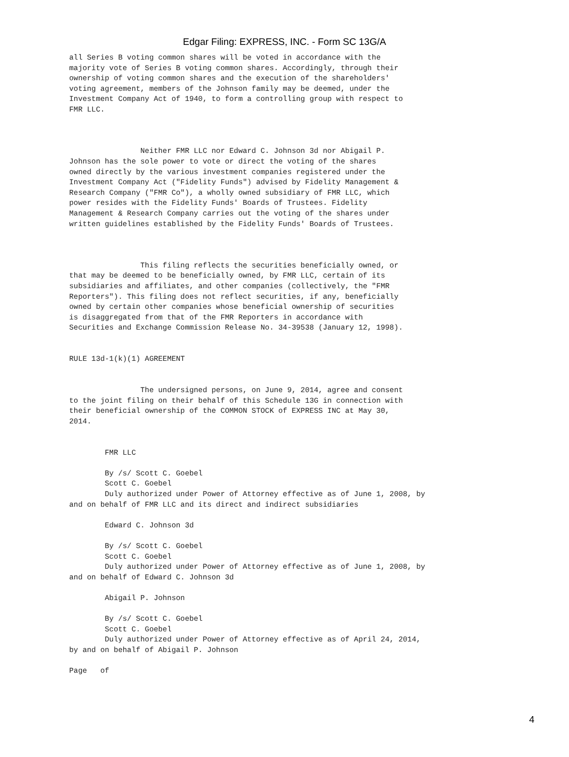Edgar Filing: EXPRESS, INC. - Form SC 13G/A
all Series B voting common shares will be voted in accordance with the
majority vote of Series B voting common shares. Accordingly, through their
ownership of voting common shares and the execution of the shareholders'
voting agreement, members of the Johnson family may be deemed, under the
Investment Company Act of 1940, to form a controlling group with respect to
FMR LLC.



                Neither FMR LLC nor Edward C. Johnson 3d nor Abigail P.
Johnson has the sole power to vote or direct the voting of the shares
owned directly by the various investment companies registered under the
Investment Company Act ("Fidelity Funds") advised by Fidelity Management &
Research Company ("FMR Co"), a wholly owned subsidiary of FMR LLC, which
power resides with the Fidelity Funds' Boards of Trustees. Fidelity
Management & Research Company carries out the voting of the shares under
written guidelines established by the Fidelity Funds' Boards of Trustees.



                This filing reflects the securities beneficially owned, or
that may be deemed to be beneficially owned, by FMR LLC, certain of its
subsidiaries and affiliates, and other companies (collectively, the "FMR
Reporters"). This filing does not reflect securities, if any, beneficially
owned by certain other companies whose beneficial ownership of securities
is disaggregated from that of the FMR Reporters in accordance with
Securities and Exchange Commission Release No. 34-39538 (January 12, 1998).


RULE 13d-1(k)(1) AGREEMENT


                The undersigned persons, on June 9, 2014, agree and consent
to the joint filing on their behalf of this Schedule 13G in connection with
their beneficial ownership of the COMMON STOCK of EXPRESS INC at May 30,
2014.


        FMR LLC

        By /s/ Scott C. Goebel
        Scott C. Goebel
        Duly authorized under Power of Attorney effective as of June 1, 2008, by
and on behalf of FMR LLC and its direct and indirect subsidiaries

        Edward C. Johnson 3d

        By /s/ Scott C. Goebel
        Scott C. Goebel
        Duly authorized under Power of Attorney effective as of June 1, 2008, by
and on behalf of Edward C. Johnson 3d

        Abigail P. Johnson

        By /s/ Scott C. Goebel
        Scott C. Goebel
        Duly authorized under Power of Attorney effective as of April 24, 2014,
by and on behalf of Abigail P. Johnson

Page   of
4